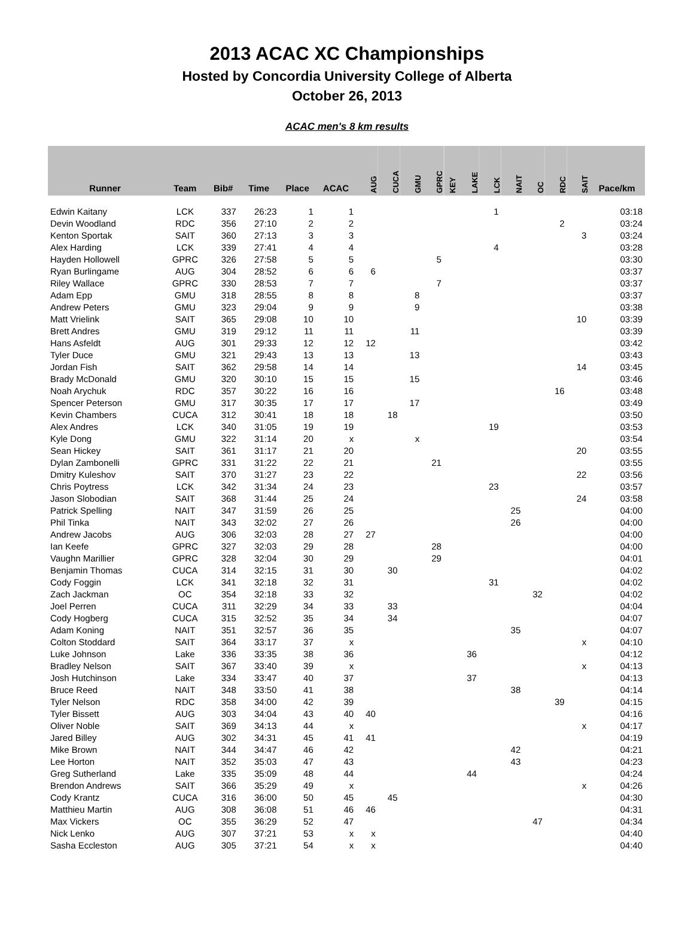2013 ACAC XC Championships
Hosted by Concordia University College of Alberta
October 26, 2013
ACAC men's 8 km results
| Runner | Team | Bib# | Time | Place | ACAC | AUG | CUCA | GMU | GPRC | KEY | LAKE | LCK | NAIT | OC | RDC | SAIT | Pace/km |
| --- | --- | --- | --- | --- | --- | --- | --- | --- | --- | --- | --- | --- | --- | --- | --- | --- | --- |
| Edwin Kaitany | LCK | 337 | 26:23 | 1 | 1 | | | | | | | 1 | | | | | 03:18 |
| Devin Woodland | RDC | 356 | 27:10 | 2 | 2 | | | | | | | | | | 2 | | 03:24 |
| Kenton Sportak | SAIT | 360 | 27:13 | 3 | 3 | | | | | | | | | | | 3 | 03:24 |
| Alex Harding | LCK | 339 | 27:41 | 4 | 4 | | | | | | | 4 | | | | | 03:28 |
| Hayden Hollowell | GPRC | 326 | 27:58 | 5 | 5 | | | | 5 | | | | | | | | 03:30 |
| Ryan Burlingame | AUG | 304 | 28:52 | 6 | 6 | 6 | | | | | | | | | | | 03:37 |
| Riley Wallace | GPRC | 330 | 28:53 | 7 | 7 | | | | 7 | | | | | | | | 03:37 |
| Adam Epp | GMU | 318 | 28:55 | 8 | 8 | | | 8 | | | | | | | | | 03:37 |
| Andrew Peters | GMU | 323 | 29:04 | 9 | 9 | | | 9 | | | | | | | | | 03:38 |
| Matt Vrielink | SAIT | 365 | 29:08 | 10 | 10 | | | | | | | | | | | 10 | 03:39 |
| Brett Andres | GMU | 319 | 29:12 | 11 | 11 | | | 11 | | | | | | | | | 03:39 |
| Hans Asfeldt | AUG | 301 | 29:33 | 12 | 12 | 12 | | | | | | | | | | | 03:42 |
| Tyler Duce | GMU | 321 | 29:43 | 13 | 13 | | | 13 | | | | | | | | | 03:43 |
| Jordan Fish | SAIT | 362 | 29:58 | 14 | 14 | | | | | | | | | | | 14 | 03:45 |
| Brady McDonald | GMU | 320 | 30:10 | 15 | 15 | | | 15 | | | | | | | | | 03:46 |
| Noah Arychuk | RDC | 357 | 30:22 | 16 | 16 | | | | | | | | | | 16 | | 03:48 |
| Spencer Peterson | GMU | 317 | 30:35 | 17 | 17 | | | 17 | | | | | | | | | 03:49 |
| Kevin Chambers | CUCA | 312 | 30:41 | 18 | 18 | | 18 | | | | | | | | | | 03:50 |
| Alex Andres | LCK | 340 | 31:05 | 19 | 19 | | | | | | | 19 | | | | | 03:53 |
| Kyle Dong | GMU | 322 | 31:14 | 20 | x | | | x | | | | | | | | | 03:54 |
| Sean Hickey | SAIT | 361 | 31:17 | 21 | 20 | | | | | | | | | | | 20 | 03:55 |
| Dylan Zambonelli | GPRC | 331 | 31:22 | 22 | 21 | | | | 21 | | | | | | | | 03:55 |
| Dmitry Kuleshov | SAIT | 370 | 31:27 | 23 | 22 | | | | | | | | | | | 22 | 03:56 |
| Chris Poytress | LCK | 342 | 31:34 | 24 | 23 | | | | | | | 23 | | | | | 03:57 |
| Jason Slobodian | SAIT | 368 | 31:44 | 25 | 24 | | | | | | | | | | | 24 | 03:58 |
| Patrick Spelling | NAIT | 347 | 31:59 | 26 | 25 | | | | | | | | 25 | | | | 04:00 |
| Phil Tinka | NAIT | 343 | 32:02 | 27 | 26 | | | | | | | | 26 | | | | 04:00 |
| Andrew Jacobs | AUG | 306 | 32:03 | 28 | 27 | 27 | | | | | | | | | | | 04:00 |
| Ian Keefe | GPRC | 327 | 32:03 | 29 | 28 | | | | 28 | | | | | | | | 04:00 |
| Vaughn Marillier | GPRC | 328 | 32:04 | 30 | 29 | | | | 29 | | | | | | | | 04:01 |
| Benjamin Thomas | CUCA | 314 | 32:15 | 31 | 30 | | 30 | | | | | | | | | | 04:02 |
| Cody Foggin | LCK | 341 | 32:18 | 32 | 31 | | | | | | | 31 | | | | | 04:02 |
| Zach Jackman | OC | 354 | 32:18 | 33 | 32 | | | | | | | | | 32 | | | 04:02 |
| Joel Perren | CUCA | 311 | 32:29 | 34 | 33 | | 33 | | | | | | | | | | 04:04 |
| Cody Hogberg | CUCA | 315 | 32:52 | 35 | 34 | | 34 | | | | | | | | | | 04:07 |
| Adam Koning | NAIT | 351 | 32:57 | 36 | 35 | | | | | | | | 35 | | | | 04:07 |
| Colton Stoddard | SAIT | 364 | 33:17 | 37 | x | | | | | | | | | | | x | 04:10 |
| Luke Johnson | Lake | 336 | 33:35 | 38 | 36 | | | | | | 36 | | | | | | 04:12 |
| Bradley Nelson | SAIT | 367 | 33:40 | 39 | x | | | | | | | | | | | x | 04:13 |
| Josh Hutchinson | Lake | 334 | 33:47 | 40 | 37 | | | | | | 37 | | | | | | 04:13 |
| Bruce Reed | NAIT | 348 | 33:50 | 41 | 38 | | | | | | | | 38 | | | | 04:14 |
| Tyler Nelson | RDC | 358 | 34:00 | 42 | 39 | | | | | | | | | | 39 | | 04:15 |
| Tyler Bissett | AUG | 303 | 34:04 | 43 | 40 | 40 | | | | | | | | | | | 04:16 |
| Oliver Noble | SAIT | 369 | 34:13 | 44 | x | | | | | | | | | | | x | 04:17 |
| Jared Billey | AUG | 302 | 34:31 | 45 | 41 | 41 | | | | | | | | | | | 04:19 |
| Mike Brown | NAIT | 344 | 34:47 | 46 | 42 | | | | | | | | 42 | | | | 04:21 |
| Lee Horton | NAIT | 352 | 35:03 | 47 | 43 | | | | | | | | 43 | | | | 04:23 |
| Greg Sutherland | Lake | 335 | 35:09 | 48 | 44 | | | | | | 44 | | | | | | 04:24 |
| Brendon Andrews | SAIT | 366 | 35:29 | 49 | x | | | | | | | | | | | x | 04:26 |
| Cody Krantz | CUCA | 316 | 36:00 | 50 | 45 | | 45 | | | | | | | | | | 04:30 |
| Matthieu Martin | AUG | 308 | 36:08 | 51 | 46 | 46 | | | | | | | | | | | 04:31 |
| Max Vickers | OC | 355 | 36:29 | 52 | 47 | | | | | | | | | 47 | | | 04:34 |
| Nick Lenko | AUG | 307 | 37:21 | 53 | x | x | | | | | | | | | | | 04:40 |
| Sasha Eccleston | AUG | 305 | 37:21 | 54 | x | x | | | | | | | | | | | 04:40 |